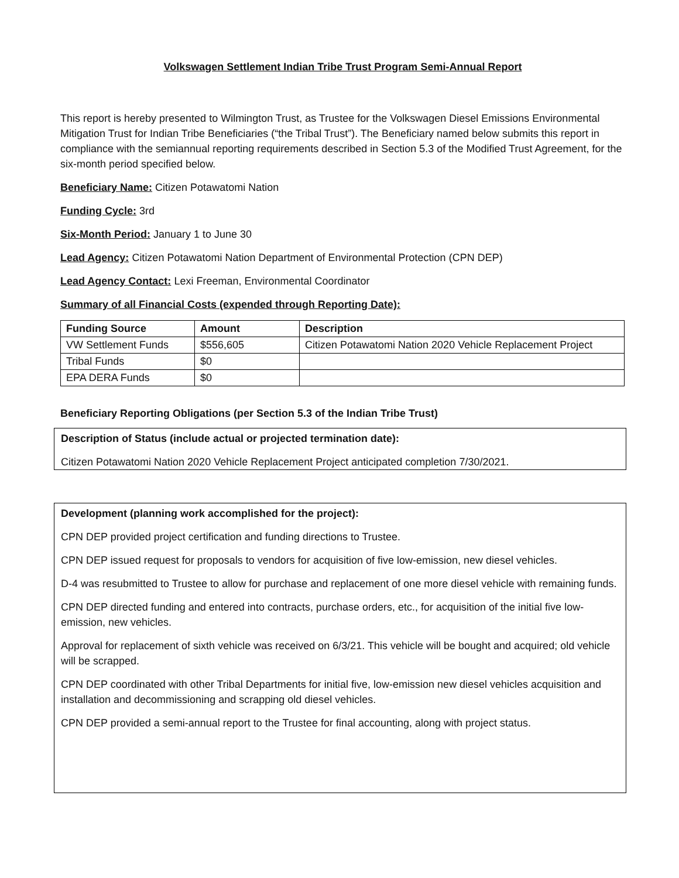Volkswagen Settlement Indian Tribe Trust Program Semi-Annual Report
This report is hereby presented to Wilmington Trust, as Trustee for the Volkswagen Diesel Emissions Environmental Mitigation Trust for Indian Tribe Beneficiaries (“the Tribal Trust”). The Beneficiary named below submits this report in compliance with the semiannual reporting requirements described in Section 5.3 of the Modified Trust Agreement, for the six-month period specified below.
Beneficiary Name: Citizen Potawatomi Nation
Funding Cycle: 3rd
Six-Month Period: January 1 to June 30
Lead Agency: Citizen Potawatomi Nation Department of Environmental Protection (CPN DEP)
Lead Agency Contact: Lexi Freeman, Environmental Coordinator
Summary of all Financial Costs (expended through Reporting Date):
| Funding Source | Amount | Description |
| --- | --- | --- |
| VW Settlement Funds | $556,605 | Citizen Potawatomi Nation 2020 Vehicle Replacement Project |
| Tribal Funds | $0 | |
| EPA DERA Funds | $0 | |
Beneficiary Reporting Obligations (per Section 5.3 of the Indian Tribe Trust)
Description of Status (include actual or projected termination date):
Citizen Potawatomi Nation 2020 Vehicle Replacement Project anticipated completion 7/30/2021.
Development (planning work accomplished for the project):
CPN DEP provided project certification and funding directions to Trustee.
CPN DEP issued request for proposals to vendors for acquisition of five low-emission, new diesel vehicles.
D-4 was resubmitted to Trustee to allow for purchase and replacement of one more diesel vehicle with remaining funds.
CPN DEP directed funding and entered into contracts, purchase orders, etc., for acquisition of the initial five low-emission, new vehicles.
Approval for replacement of sixth vehicle was received on 6/3/21. This vehicle will be bought and acquired; old vehicle will be scrapped.
CPN DEP coordinated with other Tribal Departments for initial five, low-emission new diesel vehicles acquisition and installation and decommissioning and scrapping old diesel vehicles.
CPN DEP provided a semi-annual report to the Trustee for final accounting, along with project status.